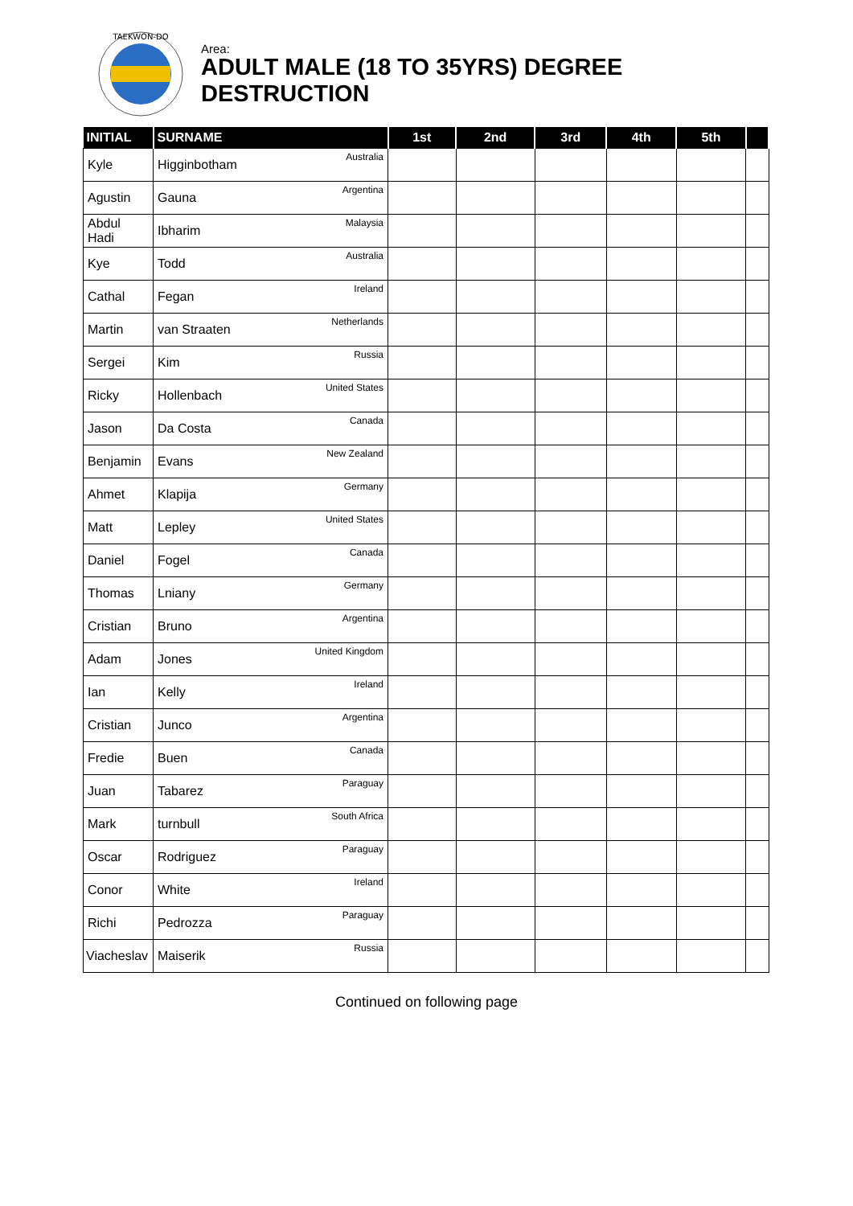TAEKWON-DO
Area:
ADULT MALE (18 TO 35YRS) DEGREE
DESTRUCTION
| INITIAL | SURNAME | 1st | 2nd | 3rd | 4th | 5th | |
| --- | --- | --- | --- | --- | --- | --- | --- |
| Kyle | Higginbotham Australia | | | | | | |
| Agustin | Gauna Argentina | | | | | | |
| Abdul Hadi | Ibharim Malaysia | | | | | | |
| Kye | Todd Australia | | | | | | |
| Cathal | Fegan Ireland | | | | | | |
| Martin | van Straaten Netherlands | | | | | | |
| Sergei | Kim Russia | | | | | | |
| Ricky | Hollenbach United States | | | | | | |
| Jason | Da Costa Canada | | | | | | |
| Benjamin | Evans New Zealand | | | | | | |
| Ahmet | Klapija Germany | | | | | | |
| Matt | Lepley United States | | | | | | |
| Daniel | Fogel Canada | | | | | | |
| Thomas | Lniany Germany | | | | | | |
| Cristian | Bruno Argentina | | | | | | |
| Adam | Jones United Kingdom | | | | | | |
| Ian | Kelly Ireland | | | | | | |
| Cristian | Junco Argentina | | | | | | |
| Fredie | Buen Canada | | | | | | |
| Juan | Tabarez Paraguay | | | | | | |
| Mark | turnbull South Africa | | | | | | |
| Oscar | Rodriguez Paraguay | | | | | | |
| Conor | White Ireland | | | | | | |
| Richi | Pedrozza Paraguay | | | | | | |
| Viacheslav | Maiserik Russia | | | | | | |
Continued on following page